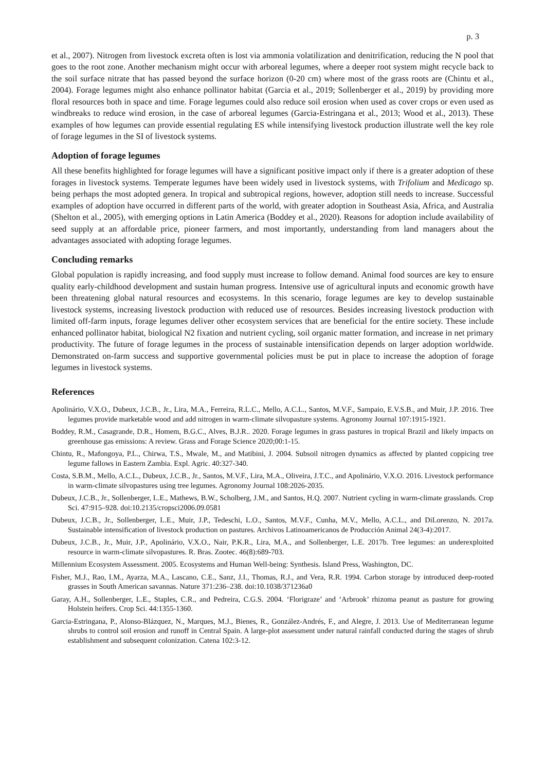p. 3
et al., 2007). Nitrogen from livestock excreta often is lost via ammonia volatilization and denitrification, reducing the N pool that goes to the root zone. Another mechanism might occur with arboreal legumes, where a deeper root system might recycle back to the soil surface nitrate that has passed beyond the surface horizon (0-20 cm) where most of the grass roots are (Chintu et al., 2004). Forage legumes might also enhance pollinator habitat (Garcia et al., 2019; Sollenberger et al., 2019) by providing more floral resources both in space and time. Forage legumes could also reduce soil erosion when used as cover crops or even used as windbreaks to reduce wind erosion, in the case of arboreal legumes (Garcia-Estringana et al., 2013; Wood et al., 2013). These examples of how legumes can provide essential regulating ES while intensifying livestock production illustrate well the key role of forage legumes in the SI of livestock systems.
Adoption of forage legumes
All these benefits highlighted for forage legumes will have a significant positive impact only if there is a greater adoption of these forages in livestock systems. Temperate legumes have been widely used in livestock systems, with Trifolium and Medicago sp. being perhaps the most adopted genera. In tropical and subtropical regions, however, adoption still needs to increase. Successful examples of adoption have occurred in different parts of the world, with greater adoption in Southeast Asia, Africa, and Australia (Shelton et al., 2005), with emerging options in Latin America (Boddey et al., 2020). Reasons for adoption include availability of seed supply at an affordable price, pioneer farmers, and most importantly, understanding from land managers about the advantages associated with adopting forage legumes.
Concluding remarks
Global population is rapidly increasing, and food supply must increase to follow demand. Animal food sources are key to ensure quality early-childhood development and sustain human progress. Intensive use of agricultural inputs and economic growth have been threatening global natural resources and ecosystems. In this scenario, forage legumes are key to develop sustainable livestock systems, increasing livestock production with reduced use of resources. Besides increasing livestock production with limited off-farm inputs, forage legumes deliver other ecosystem services that are beneficial for the entire society. These include enhanced pollinator habitat, biological N2 fixation and nutrient cycling, soil organic matter formation, and increase in net primary productivity. The future of forage legumes in the process of sustainable intensification depends on larger adoption worldwide. Demonstrated on-farm success and supportive governmental policies must be put in place to increase the adoption of forage legumes in livestock systems.
References
Apolinário, V.X.O., Dubeux, J.C.B., Jr., Lira, M.A., Ferreira, R.L.C., Mello, A.C.L., Santos, M.V.F., Sampaio, E.V.S.B., and Muir, J.P. 2016. Tree legumes provide marketable wood and add nitrogen in warm-climate silvopasture systems. Agronomy Journal 107:1915-1921.
Boddey, R.M., Casagrande, D.R., Homem, B.G.C., Alves, B.J.R.. 2020. Forage legumes in grass pastures in tropical Brazil and likely impacts on greenhouse gas emissions: A review. Grass and Forage Science 2020;00:1-15.
Chintu, R., Mafongoya, P.L., Chirwa, T.S., Mwale, M., and Matibini, J. 2004. Subsoil nitrogen dynamics as affected by planted coppicing tree legume fallows in Eastern Zambia. Expl. Agric. 40:327-340.
Costa, S.B.M., Mello, A.C.L., Dubeux, J.C.B., Jr., Santos, M.V.F., Lira, M.A., Oliveira, J.T.C., and Apolinário, V.X.O. 2016. Livestock performance in warm-climate silvopastures using tree legumes. Agronomy Journal 108:2026-2035.
Dubeux, J.C.B., Jr., Sollenberger, L.E., Mathews, B.W., Scholberg, J.M., and Santos, H.Q. 2007. Nutrient cycling in warm-climate grasslands. Crop Sci. 47:915–928. doi:10.2135/cropsci2006.09.0581
Dubeux, J.C.B., Jr., Sollenberger, L.E., Muir, J.P., Tedeschi, L.O., Santos, M.V.F., Cunha, M.V., Mello, A.C.L., and DiLorenzo, N. 2017a. Sustainable intensification of livestock production on pastures. Archivos Latinoamericanos de Producción Animal 24(3-4):2017.
Dubeux, J.C.B., Jr., Muir, J.P., Apolinário, V.X.O., Nair, P.K.R., Lira, M.A., and Sollenberger, L.E. 2017b. Tree legumes: an underexploited resource in warm-climate silvopastures. R. Bras. Zootec. 46(8):689-703.
Millennium Ecosystem Assessment. 2005. Ecosystems and Human Well-being: Synthesis. Island Press, Washington, DC.
Fisher, M.J., Rao, I.M., Ayarza, M.A., Lascano, C.E., Sanz, J.I., Thomas, R.J., and Vera, R.R. 1994. Carbon storage by introduced deep-rooted grasses in South American savannas. Nature 371:236–238. doi:10.1038/371236a0
Garay, A.H., Sollenberger, L.E., Staples, C.R., and Pedreira, C.G.S. 2004. ‘Florigraze’ and ‘Arbrook’ rhizoma peanut as pasture for growing Holstein heifers. Crop Sci. 44:1355-1360.
Garcia-Estringana, P., Alonso-Blázquez, N., Marques, M.J., Bienes, R., González-Andrés, F., and Alegre, J. 2013. Use of Mediterranean legume shrubs to control soil erosion and runoff in Central Spain. A large-plot assessment under natural rainfall conducted during the stages of shrub establishment and subsequent colonization. Catena 102:3-12.